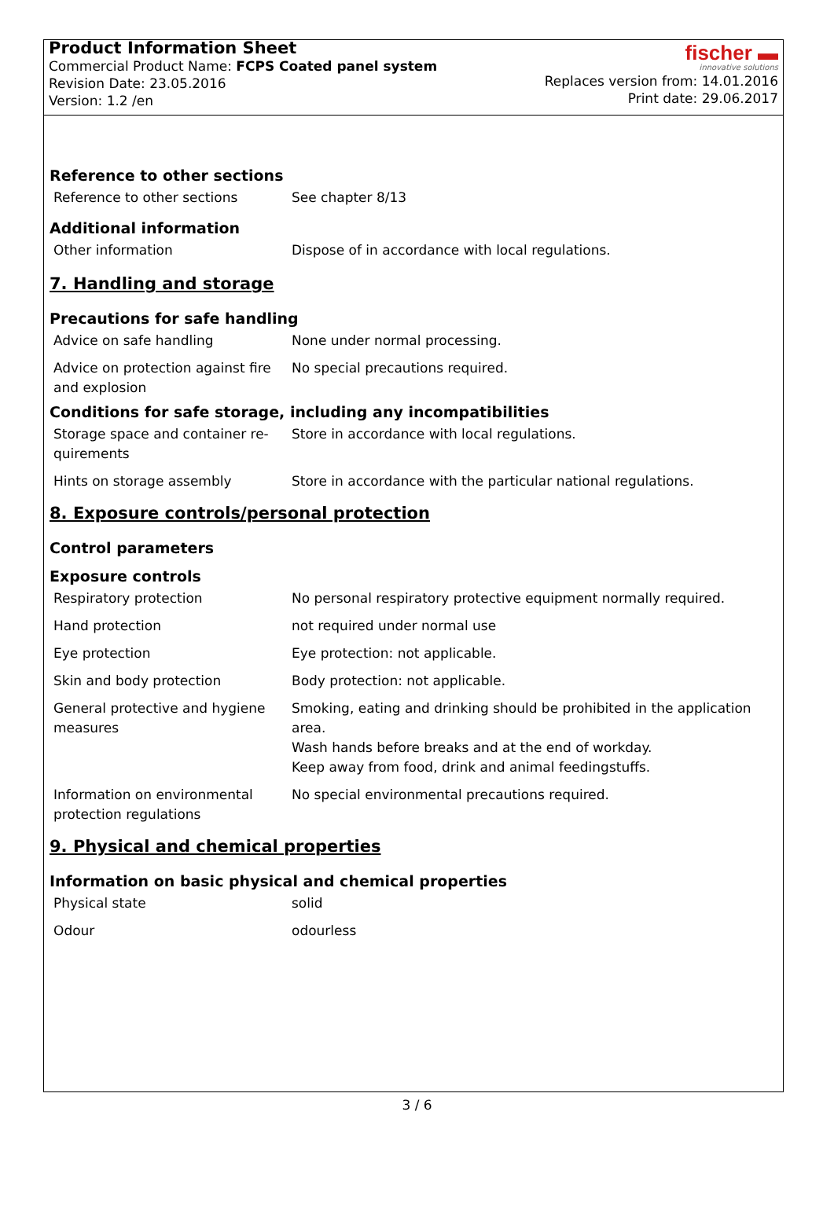Product Information Sheet
Commercial Product Name: FCPS Coated panel system
Revision Date: 23.05.2016
Version: 1.2 /en
fischer ▬
innovative solutions
Replaces version from: 14.01.2016
Print date: 29.06.2017
Reference to other sections
| Reference to other sections | See chapter 8/13 |
Additional information
| Other information | Dispose of in accordance with local regulations. |
7. Handling and storage
Precautions for safe handling
| Advice on safe handling | None under normal processing. |
| Advice on protection against fire and explosion | No special precautions required. |
Conditions for safe storage, including any incompatibilities
| Storage space and container re-quirements | Store in accordance with local regulations. |
| Hints on storage assembly | Store in accordance with the particular national regulations. |
8. Exposure controls/personal protection
Control parameters
Exposure controls
| Respiratory protection | No personal respiratory protective equipment normally required. |
| Hand protection | not required under normal use |
| Eye protection | Eye protection: not applicable. |
| Skin and body protection | Body protection: not applicable. |
| General protective and hygiene measures | Smoking, eating and drinking should be prohibited in the application area. Wash hands before breaks and at the end of workday. Keep away from food, drink and animal feedingstuffs. |
| Information on environmental protection regulations | No special environmental precautions required. |
9. Physical and chemical properties
Information on basic physical and chemical properties
| Physical state | solid |
| Odour | odourless |
3 / 6